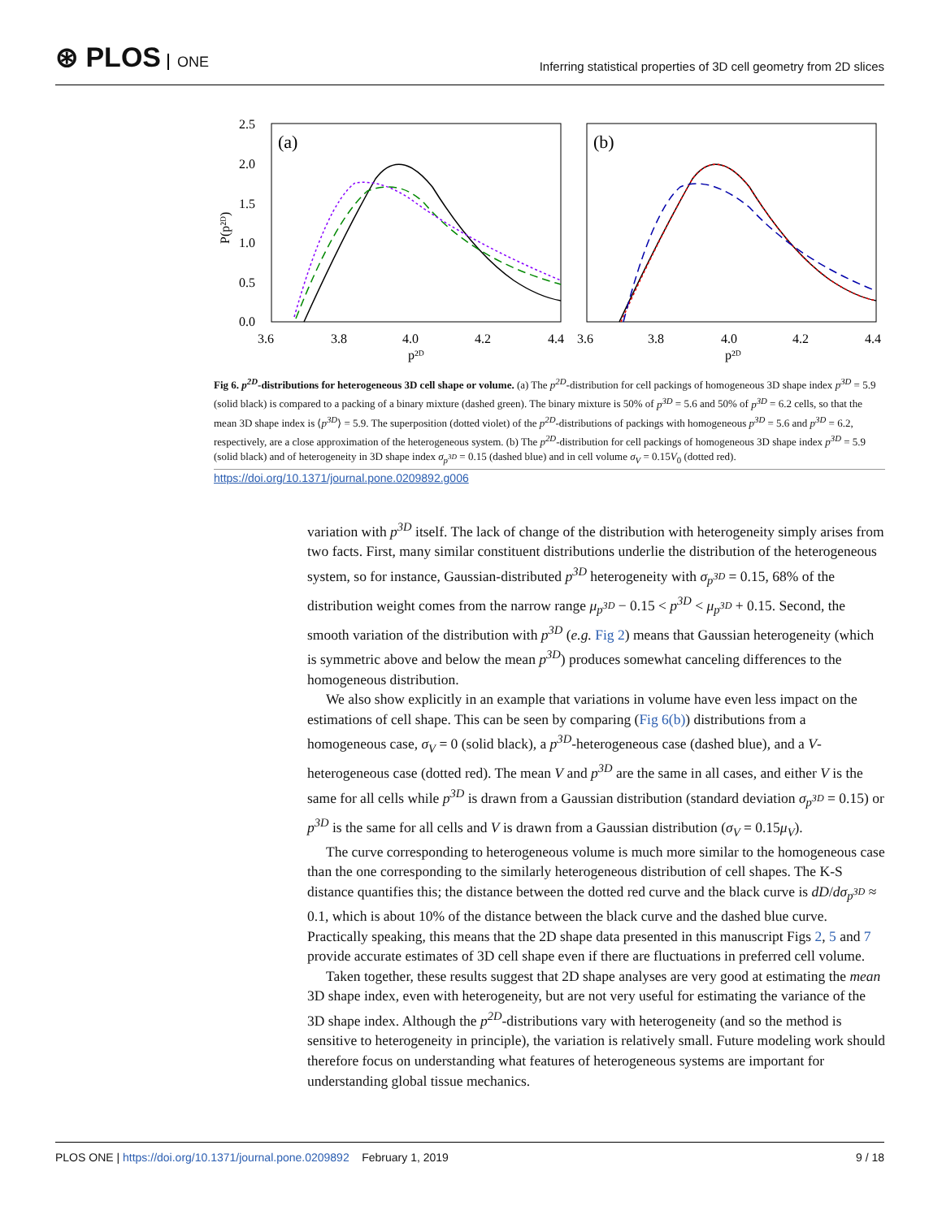⊛ PLOS ONE
Inferring statistical properties of 3D cell geometry from 2D slices
2.5
2.0
1.5
1.0
0.5
0.0
P(p²ᴰ)
3.6
3.8
4.0
4.2
4.4
3.6
3.8
4.0
4.2
4.4
p²ᴰ
p²ᴰ
(a)
(b)
Fig 6. p<sup>2D</sup>-distributions for heterogeneous 3D cell shape or volume. (a) The p<sup>2D</sup>-distribution for cell packings of homogeneous 3D shape index p<sup>3D</sup> = 5.9 (solid black) is compared to a packing of a binary mixture (dashed green). The binary mixture is 50% of p<sup>3D</sup> = 5.6 and 50% of p<sup>3D</sup> = 6.2 cells, so that the mean 3D shape index is ⟨p<sup>3D</sup>⟩ = 5.9. The superposition (dotted violet) of the p<sup>2D</sup>-distributions of packings with homogeneous p<sup>3D</sup> = 5.6 and p<sup>3D</sup> = 6.2, respectively, are a close approximation of the heterogeneous system. (b) The p<sup>2D</sup>-distribution for cell packings of homogeneous 3D shape index p<sup>3D</sup> = 5.9 (solid black) and of heterogeneity in 3D shape index σ<sub>p<sup>3D</sup></sub> = 0.15 (dashed blue) and in cell volume σ<sub>V</sub> = 0.15V<sub>0</sub> (dotted red).
https://doi.org/10.1371/journal.pone.0209892.g006
variation with p<sup>3D</sup> itself. The lack of change of the distribution with heterogeneity simply arises from two facts. First, many similar constituent distributions underlie the distribution of the heterogeneous system, so for instance, Gaussian-distributed p<sup>3D</sup> heterogeneity with σ<sub>p<sup>3D</sup></sub> = 0.15, 68% of the distribution weight comes from the narrow range μ<sub>p<sup>3D</sup></sub> − 0.15 < p<sup>3D</sup> < μ<sub>p<sup>3D</sup></sub> + 0.15. Second, the smooth variation of the distribution with p<sup>3D</sup> (e.g. Fig 2) means that Gaussian heterogeneity (which is symmetric above and below the mean p<sup>3D</sup>) produces somewhat canceling differences to the homogeneous distribution.
We also show explicitly in an example that variations in volume have even less impact on the estimations of cell shape. This can be seen by comparing (Fig 6(b)) distributions from a homogeneous case, σ<sub>V</sub> = 0 (solid black), a p<sup>3D</sup>-heterogeneous case (dashed blue), and a V-heterogeneous case (dotted red). The mean V and p<sup>3D</sup> are the same in all cases, and either V is the same for all cells while p<sup>3D</sup> is drawn from a Gaussian distribution (standard deviation σ<sub>p<sup>3D</sup></sub> = 0.15) or p<sup>3D</sup> is the same for all cells and V is drawn from a Gaussian distribution (σ<sub>V</sub> = 0.15μ<sub>V</sub>).
The curve corresponding to heterogeneous volume is much more similar to the homogeneous case than the one corresponding to the similarly heterogeneous distribution of cell shapes. The K-S distance quantifies this; the distance between the dotted red curve and the black curve is dD/dσ<sub>p<sup>3D</sup></sub> ≈ 0.1, which is about 10% of the distance between the black curve and the dashed blue curve. Practically speaking, this means that the 2D shape data presented in this manuscript Figs 2, 5 and 7 provide accurate estimates of 3D cell shape even if there are fluctuations in preferred cell volume.
Taken together, these results suggest that 2D shape analyses are very good at estimating the mean 3D shape index, even with heterogeneity, but are not very useful for estimating the variance of the 3D shape index. Although the p<sup>2D</sup>-distributions vary with heterogeneity (and so the method is sensitive to heterogeneity in principle), the variation is relatively small. Future modeling work should therefore focus on understanding what features of heterogeneous systems are important for understanding global tissue mechanics.
PLOS ONE | https://doi.org/10.1371/journal.pone.0209892 February 1, 2019 9 / 18